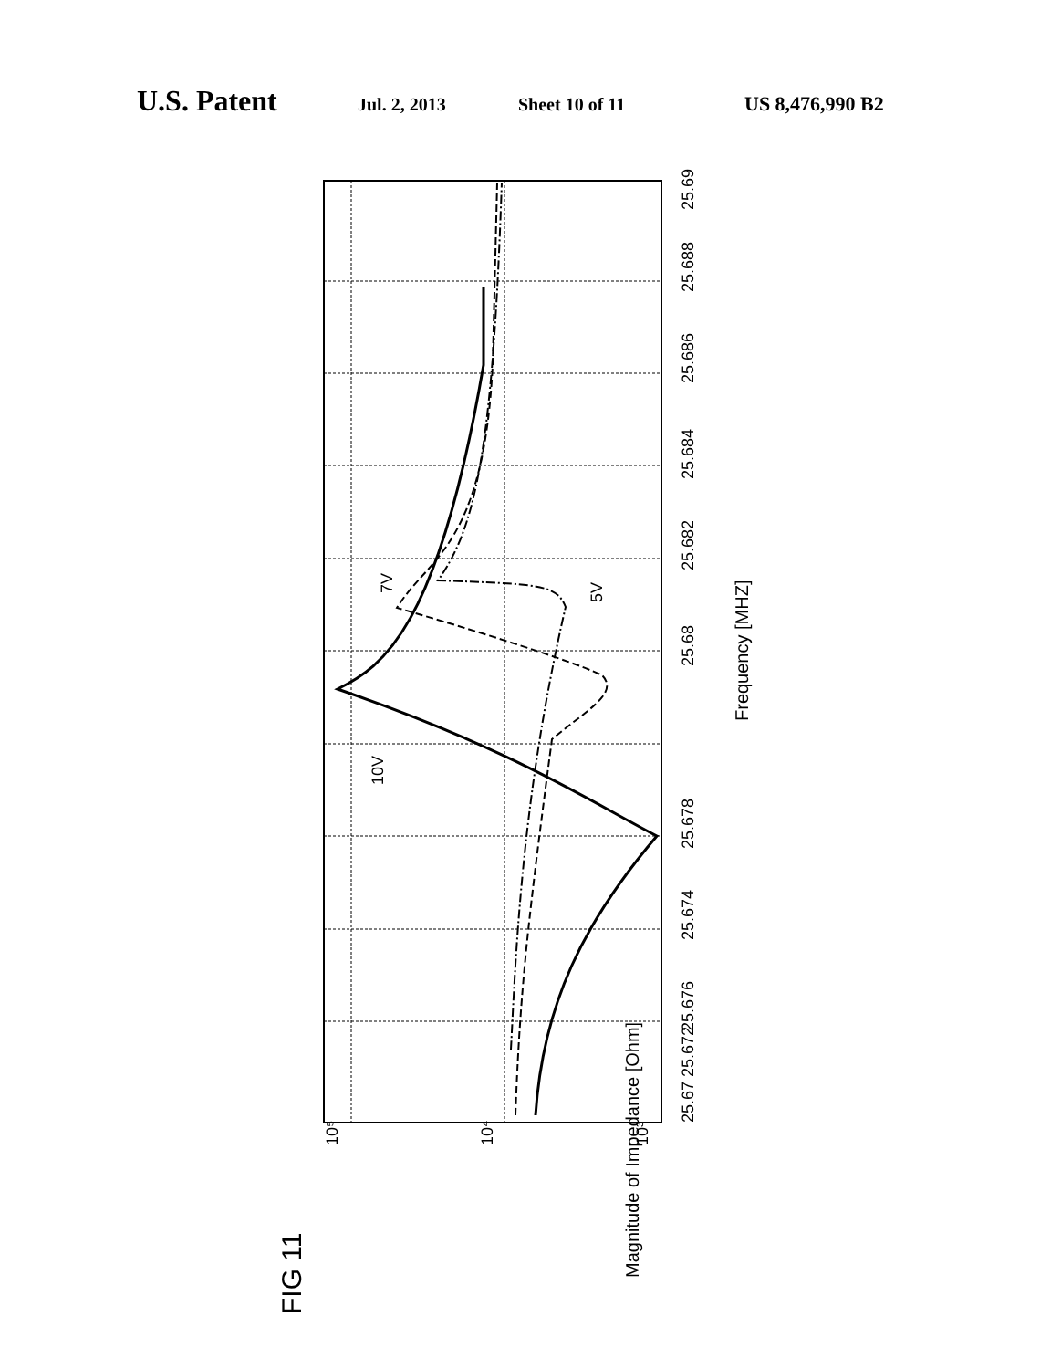U.S. Patent Jul. 2, 2013 Sheet 10 of 11 US 8,476,990 B2
FIG 11
Magnitude of Impedance [Ohm]
Frequency [MHZ]
25.67 25.672
10V
7V
5V
10⁵
10⁴
10³
25.676
25.674
25.678
25.68
25.682
25.684
25.686
25.688
25.69